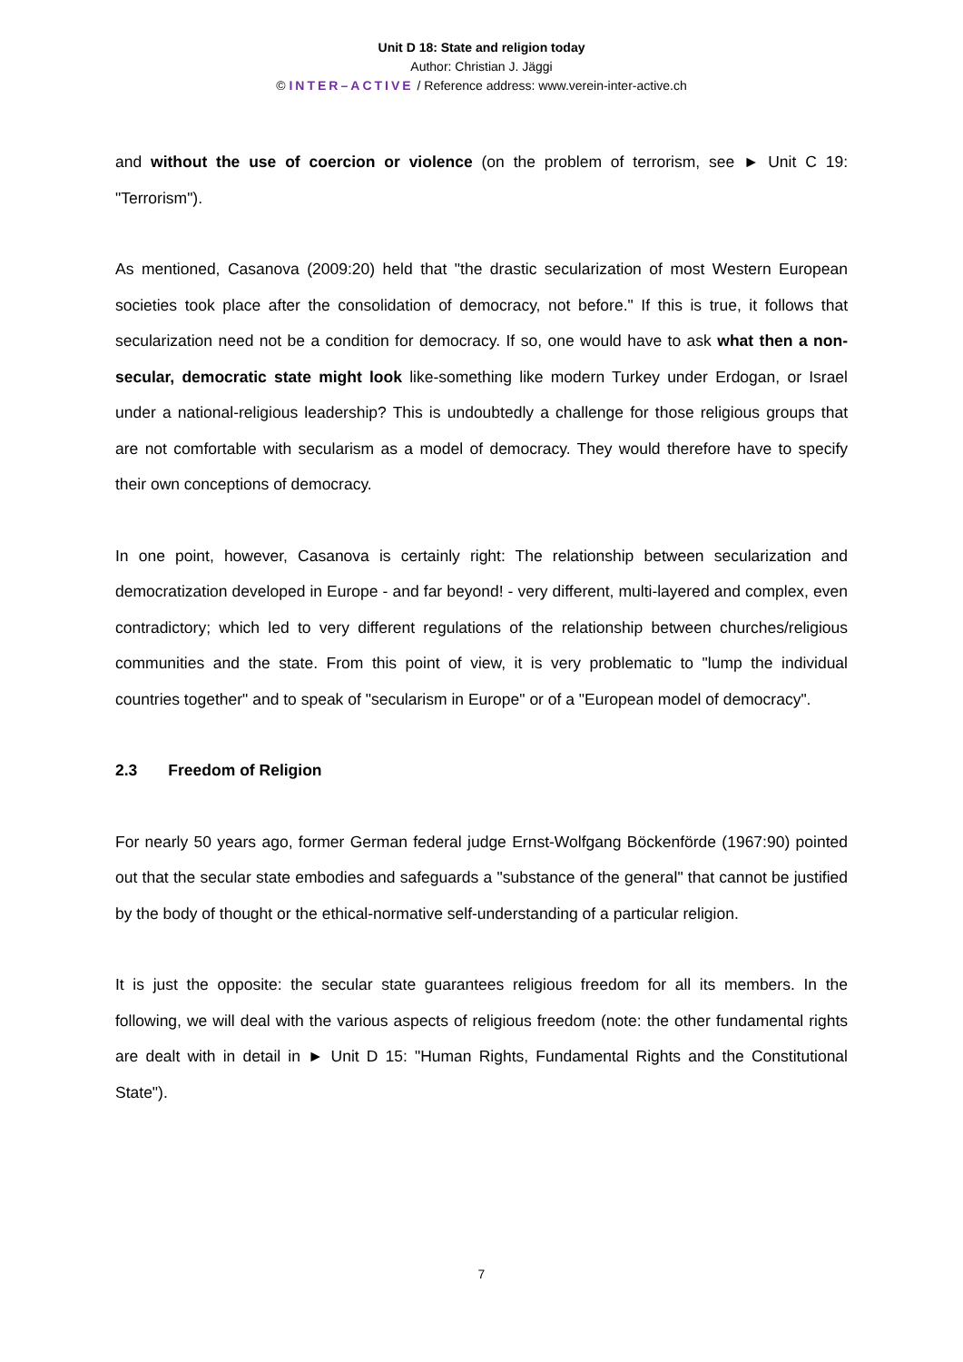Unit D 18: State and religion today
Author: Christian J. Jäggi
© INTER–ACTIVE / Reference address: www.verein-inter-active.ch
and without the use of coercion or violence (on the problem of terrorism, see ► Unit C 19: "Terrorism").
As mentioned, Casanova (2009:20) held that "the drastic secularization of most Western European societies took place after the consolidation of democracy, not before." If this is true, it follows that secularization need not be a condition for democracy. If so, one would have to ask what then a non-secular, democratic state might look like-something like modern Turkey under Erdogan, or Israel under a national-religious leadership? This is undoubtedly a challenge for those religious groups that are not comfortable with secularism as a model of democracy. They would therefore have to specify their own conceptions of democracy.
In one point, however, Casanova is certainly right: The relationship between secularization and democratization developed in Europe - and far beyond! - very different, multi-layered and complex, even contradictory; which led to very different regulations of the relationship between churches/religious communities and the state. From this point of view, it is very problematic to "lump the individual countries together" and to speak of "secularism in Europe" or of a "European model of democracy".
2.3 Freedom of Religion
For nearly 50 years ago, former German federal judge Ernst-Wolfgang Böckenförde (1967:90) pointed out that the secular state embodies and safeguards a "substance of the general" that cannot be justified by the body of thought or the ethical-normative self-understanding of a particular religion.
It is just the opposite: the secular state guarantees religious freedom for all its members. In the following, we will deal with the various aspects of religious freedom (note: the other fundamental rights are dealt with in detail in ► Unit D 15: "Human Rights, Fundamental Rights and the Constitutional State").
7